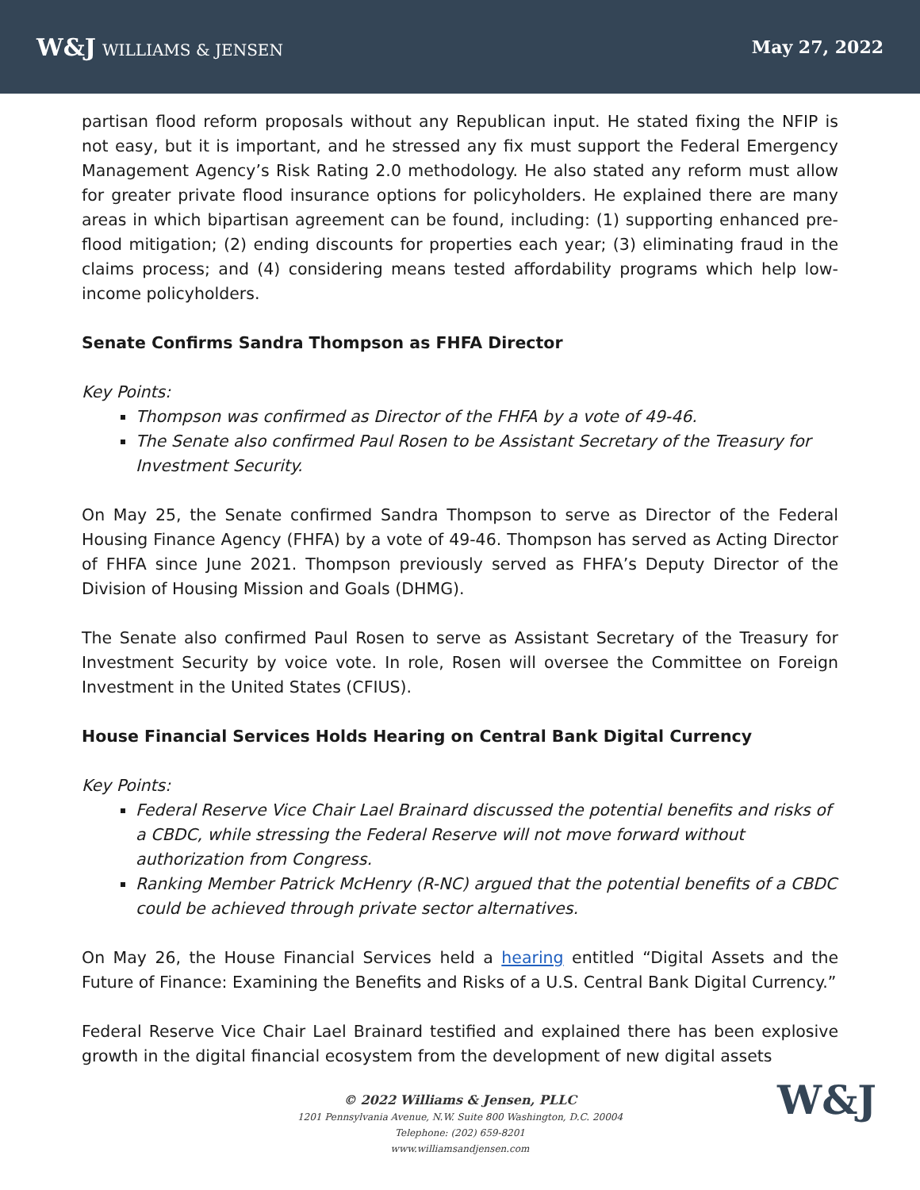W&J WILLIAMS & JENSEN May 27, 2022
partisan flood reform proposals without any Republican input. He stated fixing the NFIP is not easy, but it is important, and he stressed any fix must support the Federal Emergency Management Agency’s Risk Rating 2.0 methodology. He also stated any reform must allow for greater private flood insurance options for policyholders. He explained there are many areas in which bipartisan agreement can be found, including: (1) supporting enhanced pre-flood mitigation; (2) ending discounts for properties each year; (3) eliminating fraud in the claims process; and (4) considering means tested affordability programs which help low-income policyholders.
Senate Confirms Sandra Thompson as FHFA Director
Key Points:
Thompson was confirmed as Director of the FHFA by a vote of 49-46.
The Senate also confirmed Paul Rosen to be Assistant Secretary of the Treasury for Investment Security.
On May 25, the Senate confirmed Sandra Thompson to serve as Director of the Federal Housing Finance Agency (FHFA) by a vote of 49-46. Thompson has served as Acting Director of FHFA since June 2021. Thompson previously served as FHFA’s Deputy Director of the Division of Housing Mission and Goals (DHMG).
The Senate also confirmed Paul Rosen to serve as Assistant Secretary of the Treasury for Investment Security by voice vote. In role, Rosen will oversee the Committee on Foreign Investment in the United States (CFIUS).
House Financial Services Holds Hearing on Central Bank Digital Currency
Key Points:
Federal Reserve Vice Chair Lael Brainard discussed the potential benefits and risks of a CBDC, while stressing the Federal Reserve will not move forward without authorization from Congress.
Ranking Member Patrick McHenry (R-NC) argued that the potential benefits of a CBDC could be achieved through private sector alternatives.
On May 26, the House Financial Services held a hearing entitled “Digital Assets and the Future of Finance: Examining the Benefits and Risks of a U.S. Central Bank Digital Currency.”
Federal Reserve Vice Chair Lael Brainard testified and explained there has been explosive growth in the digital financial ecosystem from the development of new digital assets
© 2022 Williams & Jensen, PLLC
1201 Pennsylvania Avenue, N.W. Suite 800 Washington, D.C. 20004
Telephone: (202) 659-8201
www.williamsandjensen.com
W&J